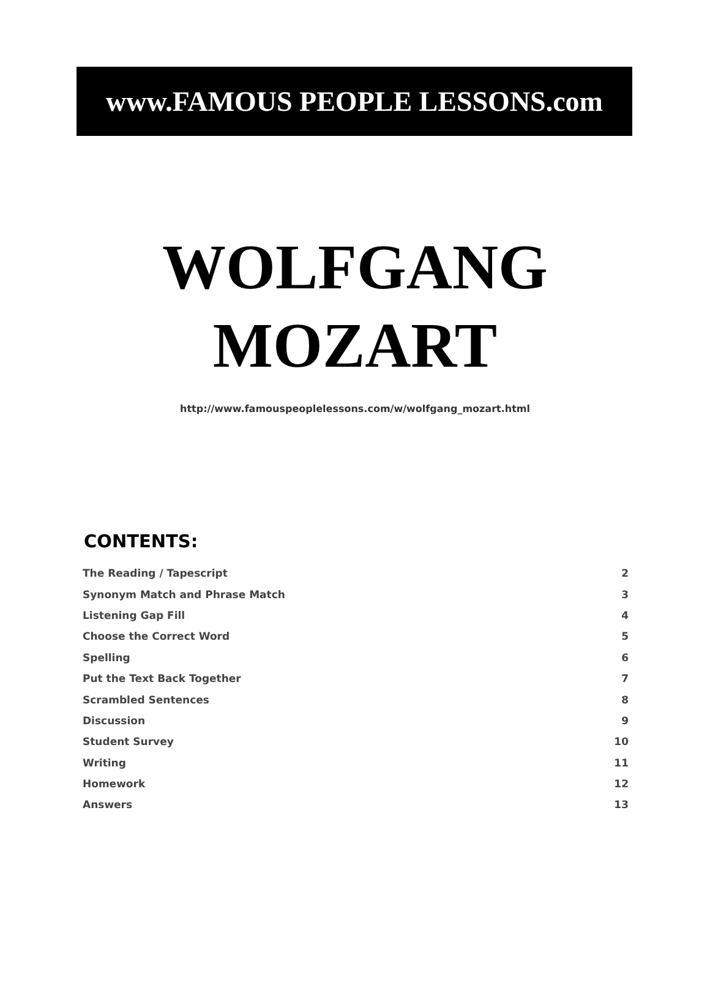www.FAMOUS PEOPLE LESSONS.com
WOLFGANG
MOZART
http://www.famouspeoplelessons.com/w/wolfgang_mozart.html
CONTENTS:
| The Reading / Tapescript | 2 |
| Synonym Match and Phrase Match | 3 |
| Listening Gap Fill | 4 |
| Choose the Correct Word | 5 |
| Spelling | 6 |
| Put the Text Back Together | 7 |
| Scrambled Sentences | 8 |
| Discussion | 9 |
| Student Survey | 10 |
| Writing | 11 |
| Homework | 12 |
| Answers | 13 |